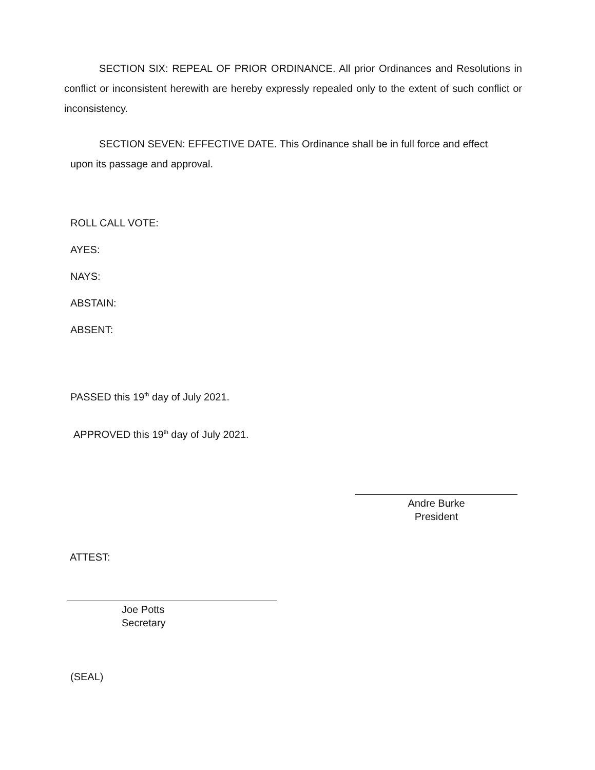SECTION SIX: REPEAL OF PRIOR ORDINANCE. All prior Ordinances and Resolutions in conflict or inconsistent herewith are hereby expressly repealed only to the extent of such conflict or inconsistency.
SECTION SEVEN: EFFECTIVE DATE. This Ordinance shall be in full force and effect upon its passage and approval.
ROLL CALL VOTE:
AYES:
NAYS:
ABSTAIN:
ABSENT:
PASSED this 19<sup>th</sup> day of July 2021.
APPROVED this 19<sup>th</sup> day of July 2021.
Andre Burke
President
ATTEST:
Joe Potts
Secretary
(SEAL)